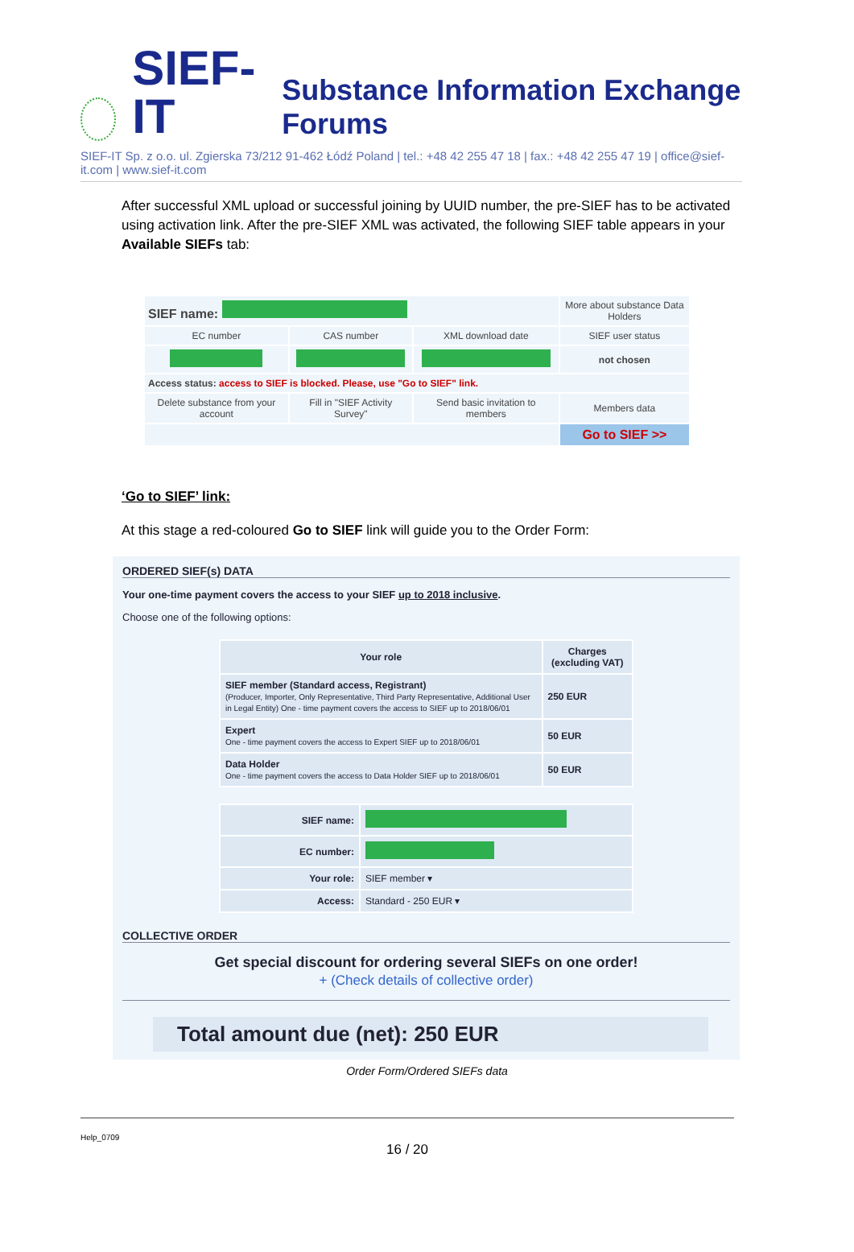SIEF-IT Substance Information Exchange Forums
SIEF-IT Sp. z o.o. ul. Zgierska 73/212 91-462 Łódź Poland | tel.: +48 42 255 47 18 | fax.: +48 42 255 47 19 | office@sief-it.com | www.sief-it.com
After successful XML upload or successful joining by UUID number, the pre-SIEF has to be activated using activation link. After the pre-SIEF XML was activated, the following SIEF table appears in your Available SIEFs tab:
| SIEF name: | | | More about substance Data Holders |
| EC number | CAS number | XML download date | SIEF user status |
| | | | not chosen |
| Access status: access to SIEF is blocked. Please, use "Go to SIEF" link. | | | |
| Delete substance from your account | Fill in "SIEF Activity Survey" | Send basic invitation to members | Members data |
| | | | Go to SIEF >> |
‘Go to SIEF’ link:
At this stage a red-coloured Go to SIEF link will guide you to the Order Form:
ORDERED SIEF(s) DATA
Your one-time payment covers the access to your SIEF up to 2018 inclusive.
Choose one of the following options:
| Your role | Charges (excluding VAT) |
| --- | --- |
| SIEF member (Standard access, Registrant) (Producer, Importer, Only Representative, Third Party Representative, Additional User in Legal Entity) One - time payment covers the access to SIEF up to 2018/06/01 | 250 EUR |
| Expert One - time payment covers the access to Expert SIEF up to 2018/06/01 | 50 EUR |
| Data Holder One - time payment covers the access to Data Holder SIEF up to 2018/06/01 | 50 EUR |
| SIEF name: | |
| EC number: | |
| Your role: | SIEF member ▾ |
| Access: | Standard - 250 EUR ▾ |
COLLECTIVE ORDER
Get special discount for ordering several SIEFs on one order!
+ (Check details of collective order)
Total amount due (net): 250 EUR
Order Form/Ordered SIEFs data
Help_0709
16 / 20